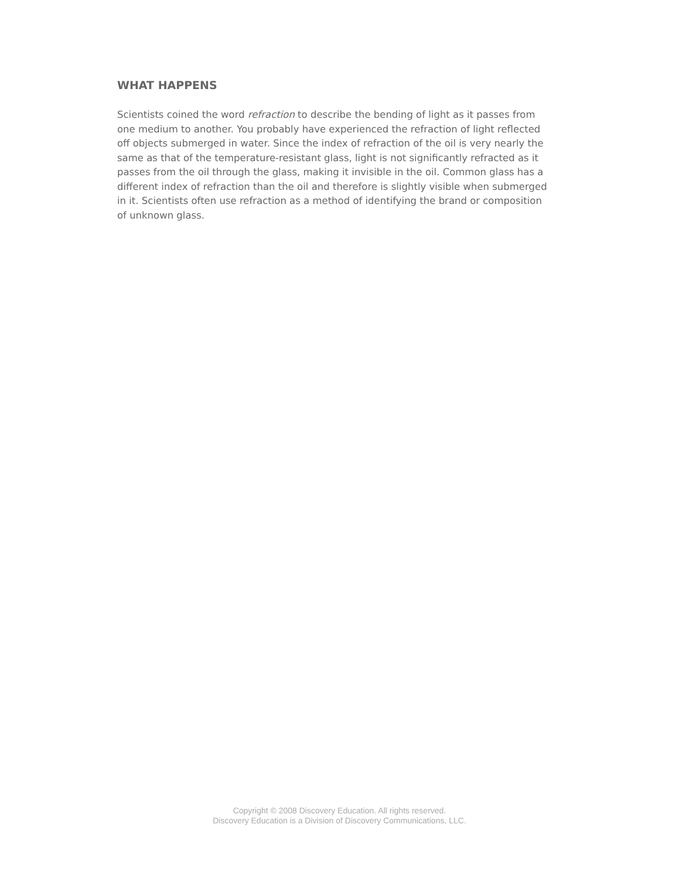WHAT HAPPENS
Scientists coined the word refraction to describe the bending of light as it passes from one medium to another. You probably have experienced the refraction of light reflected off objects submerged in water. Since the index of refraction of the oil is very nearly the same as that of the temperature-resistant glass, light is not significantly refracted as it passes from the oil through the glass, making it invisible in the oil. Common glass has a different index of refraction than the oil and therefore is slightly visible when submerged in it. Scientists often use refraction as a method of identifying the brand or composition of unknown glass.
Copyright © 2008 Discovery Education. All rights reserved.
Discovery Education is a Division of Discovery Communications, LLC.